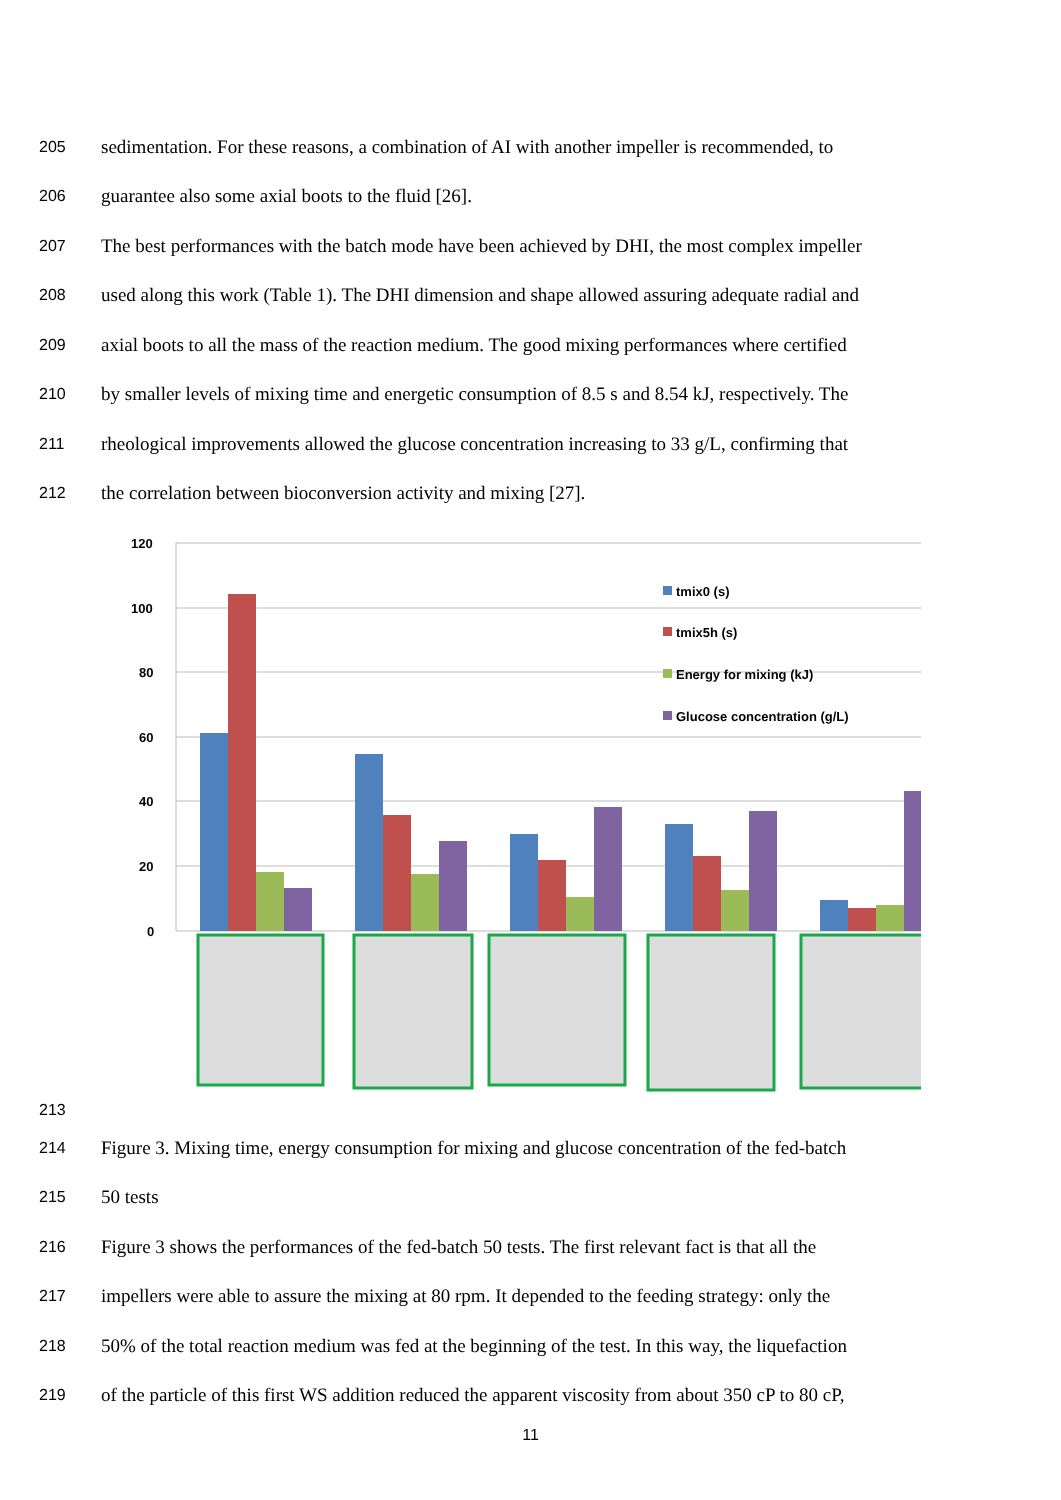205 sedimentation. For these reasons, a combination of AI with another impeller is recommended, to
206 guarantee also some axial boots to the fluid [26].
207 The best performances with the batch mode have been achieved by DHI, the most complex impeller
208 used along this work (Table 1). The DHI dimension and shape allowed assuring adequate radial and
209 axial boots to all the mass of the reaction medium. The good mixing performances where certified
210 by smaller levels of mixing time and energetic consumption of 8.5 s and 8.54 kJ, respectively. The
211 rheological improvements allowed the glucose concentration increasing to 33 g/L, confirming that
212 the correlation between bioconversion activity and mixing [27].
213
120
100
80
60
40
20
0
tmix0 (s)
tmix5h (s)
Energy for mixing (kJ)
Glucose concentration (g/L)
214 Figure 3. Mixing time, energy consumption for mixing and glucose concentration of the fed-batch
215 50 tests
216 Figure 3 shows the performances of the fed-batch 50 tests. The first relevant fact is that all the
217 impellers were able to assure the mixing at 80 rpm. It depended to the feeding strategy: only the
218 50% of the total reaction medium was fed at the beginning of the test. In this way, the liquefaction
219 of the particle of this first WS addition reduced the apparent viscosity from about 350 cP to 80 cP,
11